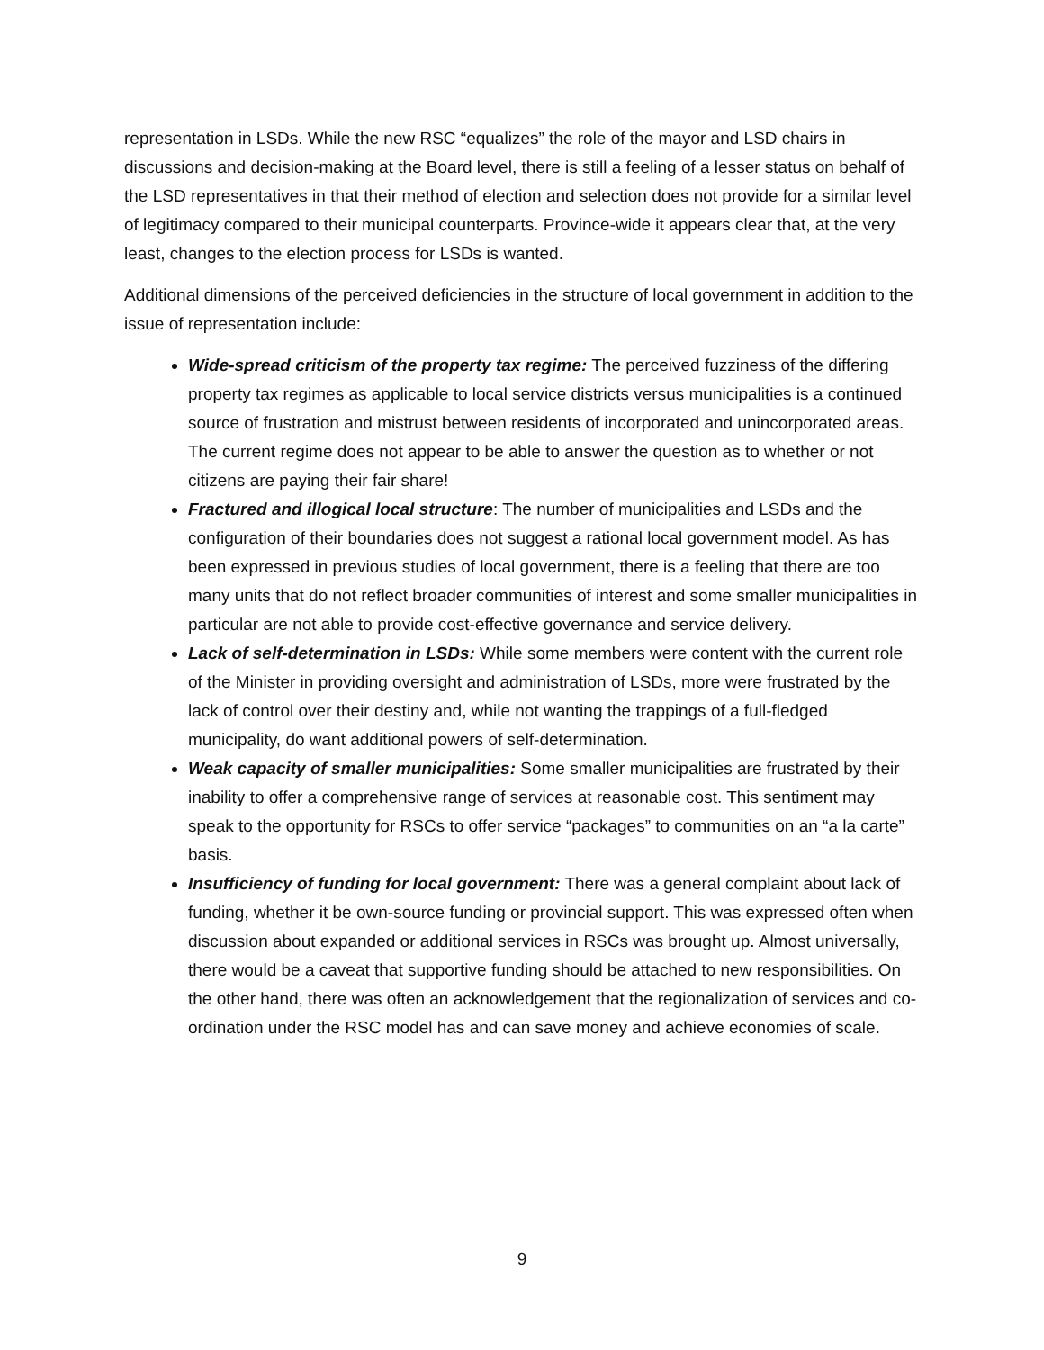representation in LSDs. While the new RSC “equalizes” the role of the mayor and LSD chairs in discussions and decision-making at the Board level, there is still a feeling of a lesser status on behalf of the LSD representatives in that their method of election and selection does not provide for a similar level of legitimacy compared to their municipal counterparts. Province-wide it appears clear that, at the very least, changes to the election process for LSDs is wanted.
Additional dimensions of the perceived deficiencies in the structure of local government in addition to the issue of representation include:
Wide-spread criticism of the property tax regime: The perceived fuzziness of the differing property tax regimes as applicable to local service districts versus municipalities is a continued source of frustration and mistrust between residents of incorporated and unincorporated areas. The current regime does not appear to be able to answer the question as to whether or not citizens are paying their fair share!
Fractured and illogical local structure: The number of municipalities and LSDs and the configuration of their boundaries does not suggest a rational local government model. As has been expressed in previous studies of local government, there is a feeling that there are too many units that do not reflect broader communities of interest and some smaller municipalities in particular are not able to provide cost-effective governance and service delivery.
Lack of self-determination in LSDs: While some members were content with the current role of the Minister in providing oversight and administration of LSDs, more were frustrated by the lack of control over their destiny and, while not wanting the trappings of a full-fledged municipality, do want additional powers of self-determination.
Weak capacity of smaller municipalities: Some smaller municipalities are frustrated by their inability to offer a comprehensive range of services at reasonable cost. This sentiment may speak to the opportunity for RSCs to offer service “packages” to communities on an “a la carte” basis.
Insufficiency of funding for local government: There was a general complaint about lack of funding, whether it be own-source funding or provincial support. This was expressed often when discussion about expanded or additional services in RSCs was brought up. Almost universally, there would be a caveat that supportive funding should be attached to new responsibilities. On the other hand, there was often an acknowledgement that the regionalization of services and co-ordination under the RSC model has and can save money and achieve economies of scale.
9